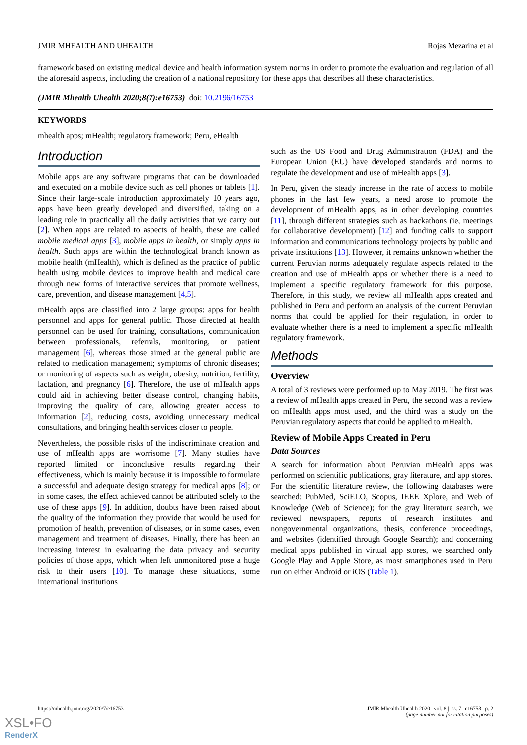JMIR MHEALTH AND UHEALTH Rojas Mezarina et al
framework based on existing medical device and health information system norms in order to promote the evaluation and regulation of all the aforesaid aspects, including the creation of a national repository for these apps that describes all these characteristics.
(JMIR Mhealth Uhealth 2020;8(7):e16753) doi: 10.2196/16753
KEYWORDS
mhealth apps; mHealth; regulatory framework; Peru, eHealth
Introduction
Mobile apps are any software programs that can be downloaded and executed on a mobile device such as cell phones or tablets [1]. Since their large-scale introduction approximately 10 years ago, apps have been greatly developed and diversified, taking on a leading role in practically all the daily activities that we carry out [2]. When apps are related to aspects of health, these are called mobile medical apps [3], mobile apps in health, or simply apps in health. Such apps are within the technological branch known as mobile health (mHealth), which is defined as the practice of public health using mobile devices to improve health and medical care through new forms of interactive services that promote wellness, care, prevention, and disease management [4,5].
mHealth apps are classified into 2 large groups: apps for health personnel and apps for general public. Those directed at health personnel can be used for training, consultations, communication between professionals, referrals, monitoring, or patient management [6], whereas those aimed at the general public are related to medication management; symptoms of chronic diseases; or monitoring of aspects such as weight, obesity, nutrition, fertility, lactation, and pregnancy [6]. Therefore, the use of mHealth apps could aid in achieving better disease control, changing habits, improving the quality of care, allowing greater access to information [2], reducing costs, avoiding unnecessary medical consultations, and bringing health services closer to people.
Nevertheless, the possible risks of the indiscriminate creation and use of mHealth apps are worrisome [7]. Many studies have reported limited or inconclusive results regarding their effectiveness, which is mainly because it is impossible to formulate a successful and adequate design strategy for medical apps [8]; or in some cases, the effect achieved cannot be attributed solely to the use of these apps [9]. In addition, doubts have been raised about the quality of the information they provide that would be used for promotion of health, prevention of diseases, or in some cases, even management and treatment of diseases. Finally, there has been an increasing interest in evaluating the data privacy and security policies of those apps, which when left unmonitored pose a huge risk to their users [10]. To manage these situations, some international institutions
such as the US Food and Drug Administration (FDA) and the European Union (EU) have developed standards and norms to regulate the development and use of mHealth apps [3].
In Peru, given the steady increase in the rate of access to mobile phones in the last few years, a need arose to promote the development of mHealth apps, as in other developing countries [11], through different strategies such as hackathons (ie, meetings for collaborative development) [12] and funding calls to support information and communications technology projects by public and private institutions [13]. However, it remains unknown whether the current Peruvian norms adequately regulate aspects related to the creation and use of mHealth apps or whether there is a need to implement a specific regulatory framework for this purpose. Therefore, in this study, we review all mHealth apps created and published in Peru and perform an analysis of the current Peruvian norms that could be applied for their regulation, in order to evaluate whether there is a need to implement a specific mHealth regulatory framework.
Methods
Overview
A total of 3 reviews were performed up to May 2019. The first was a review of mHealth apps created in Peru, the second was a review on mHealth apps most used, and the third was a study on the Peruvian regulatory aspects that could be applied to mHealth.
Review of Mobile Apps Created in Peru
Data Sources
A search for information about Peruvian mHealth apps was performed on scientific publications, gray literature, and app stores. For the scientific literature review, the following databases were searched: PubMed, SciELO, Scopus, IEEE Xplore, and Web of Knowledge (Web of Science); for the gray literature search, we reviewed newspapers, reports of research institutes and nongovernmental organizations, thesis, conference proceedings, and websites (identified through Google Search); and concerning medical apps published in virtual app stores, we searched only Google Play and Apple Store, as most smartphones used in Peru run on either Android or iOS (Table 1).
https://mhealth.jmir.org/2020/7/e16753 JMIR Mhealth Uhealth 2020 | vol. 8 | iss. 7 | e16753 | p. 2
(page number not for citation purposes)
XSL•FO
RenderX